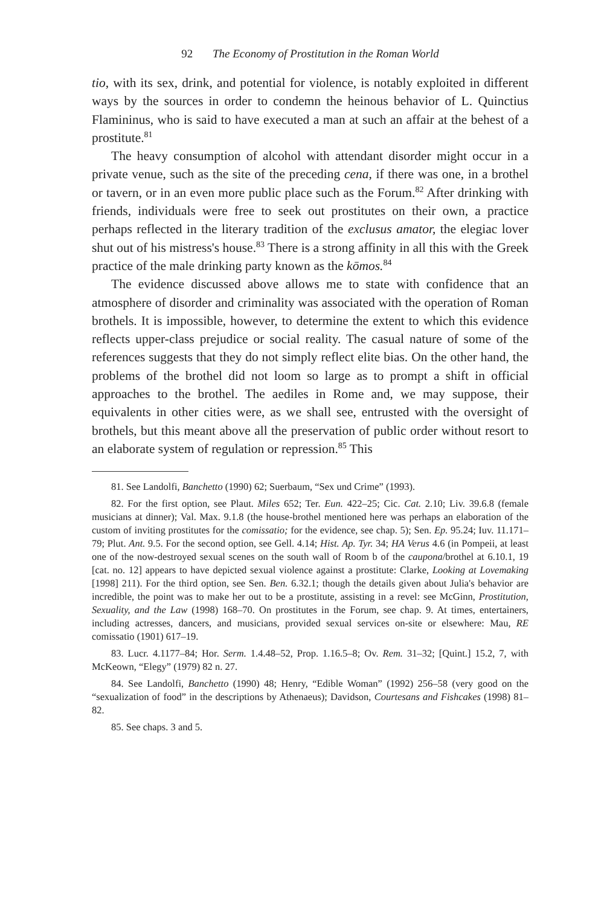92 The Economy of Prostitution in the Roman World
tio, with its sex, drink, and potential for violence, is notably exploited in different ways by the sources in order to condemn the heinous behavior of L. Quinctius Flamininus, who is said to have executed a man at such an affair at the behest of a prostitute.<sup>81</sup>
The heavy consumption of alcohol with attendant disorder might occur in a private venue, such as the site of the preceding cena, if there was one, in a brothel or tavern, or in an even more public place such as the Forum.<sup>82</sup> After drinking with friends, individuals were free to seek out prostitutes on their own, a practice perhaps reflected in the literary tradition of the exclusus amator, the elegiac lover shut out of his mistress's house.<sup>83</sup> There is a strong affinity in all this with the Greek practice of the male drinking party known as the kōmos.<sup>84</sup>
The evidence discussed above allows me to state with confidence that an atmosphere of disorder and criminality was associated with the operation of Roman brothels. It is impossible, however, to determine the extent to which this evidence reflects upper-class prejudice or social reality. The casual nature of some of the references suggests that they do not simply reflect elite bias. On the other hand, the problems of the brothel did not loom so large as to prompt a shift in official approaches to the brothel. The aediles in Rome and, we may suppose, their equivalents in other cities were, as we shall see, entrusted with the oversight of brothels, but this meant above all the preservation of public order without resort to an elaborate system of regulation or repression.<sup>85</sup> This
81. See Landolfi, Banchetto (1990) 62; Suerbaum, “Sex und Crime” (1993).
82. For the first option, see Plaut. Miles 652; Ter. Eun. 422–25; Cic. Cat. 2.10; Liv. 39.6.8 (female musicians at dinner); Val. Max. 9.1.8 (the house-brothel mentioned here was perhaps an elaboration of the custom of inviting prostitutes for the comissatio; for the evidence, see chap. 5); Sen. Ep. 95.24; Iuv. 11.171–79; Plut. Ant. 9.5. For the second option, see Gell. 4.14; Hist. Ap. Tyr. 34; HA Verus 4.6 (in Pompeii, at least one of the now-destroyed sexual scenes on the south wall of Room b of the caupona/brothel at 6.10.1, 19 [cat. no. 12] appears to have depicted sexual violence against a prostitute: Clarke, Looking at Lovemaking [1998] 211). For the third option, see Sen. Ben. 6.32.1; though the details given about Julia's behavior are incredible, the point was to make her out to be a prostitute, assisting in a revel: see McGinn, Prostitution, Sexuality, and the Law (1998) 168–70. On prostitutes in the Forum, see chap. 9. At times, entertainers, including actresses, dancers, and musicians, provided sexual services on-site or elsewhere: Mau, RE comissatio (1901) 617–19.
83. Lucr. 4.1177–84; Hor. Serm. 1.4.48–52, Prop. 1.16.5–8; Ov. Rem. 31–32; [Quint.] 15.2, 7, with McKeown, “Elegy” (1979) 82 n. 27.
84. See Landolfi, Banchetto (1990) 48; Henry, “Edible Woman” (1992) 256–58 (very good on the “sexualization of food” in the descriptions by Athenaeus); Davidson, Courtesans and Fishcakes (1998) 81–82.
85. See chaps. 3 and 5.